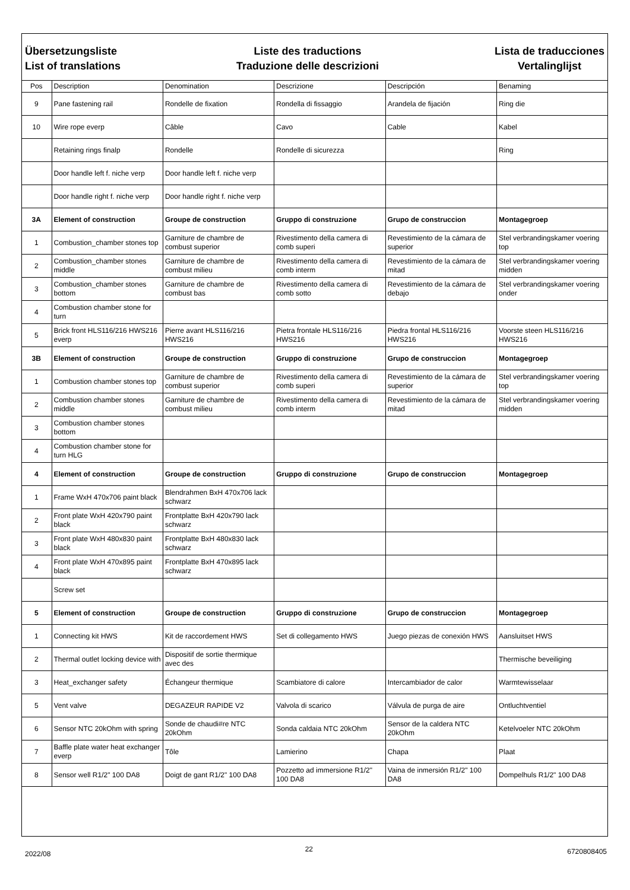Übersetzungsliste
List of translations
Liste des traductions
Traduzione delle descrizioni
Lista de traducciones
Vertalinglijst
| Pos | Description | Denomination | Descrizione | Descripción | Benaming |
| --- | --- | --- | --- | --- | --- |
| 9 | Pane fastening rail | Rondelle de fixation | Rondella di fissaggio | Arandela de fijación | Ring die |
| 10 | Wire rope everp | Câble | Cavo | Cable | Kabel |
| | Retaining rings finalp | Rondelle | Rondelle di sicurezza | | Ring |
| | Door handle left f. niche verp | Door handle left f. niche verp | | | |
| | Door handle right f. niche verp | Door handle right f. niche verp | | | |
| 3A | Element of construction | Groupe de construction | Gruppo di construzione | Grupo de construccion | Montagegroep |
| 1 | Combustion_chamber stones top | Garniture de chambre de combust superior | Rivestimento della camera di comb superi | Revestimiento de la cámara de superior | Stel verbrandingskamer voering top |
| 2 | Combustion_chamber stones middle | Garniture de chambre de combust milieu | Rivestimento della camera di comb interm | Revestimiento de la cámara de mitad | Stel verbrandingskamer voering midden |
| 3 | Combustion_chamber stones bottom | Garniture de chambre de combust bas | Rivestimento della camera di comb sotto | Revestimiento de la cámara de debajo | Stel verbrandingskamer voering onder |
| 4 | Combustion chamber stone for turn | | | | |
| 5 | Brick front HLS116/216 HWS216 everp | Pierre avant HLS116/216 HWS216 | Pietra frontale HLS116/216 HWS216 | Piedra frontal HLS116/216 HWS216 | Voorste steen HLS116/216 HWS216 |
| 3B | Element of construction | Groupe de construction | Gruppo di construzione | Grupo de construccion | Montagegroep |
| 1 | Combustion chamber stones top | Garniture de chambre de combust superior | Rivestimento della camera di comb superi | Revestimiento de la cámara de superior | Stel verbrandingskamer voering top |
| 2 | Combustion chamber stones middle | Garniture de chambre de combust milieu | Rivestimento della camera di comb interm | Revestimiento de la cámara de mitad | Stel verbrandingskamer voering midden |
| 3 | Combustion chamber stones bottom | | | | |
| 4 | Combustion chamber stone for turn HLG | | | | |
| 4 | Element of construction | Groupe de construction | Gruppo di construzione | Grupo de construccion | Montagegroep |
| 1 | Frame WxH 470x706 paint black | Blendrahmen BxH 470x706 lack schwarz | | | |
| 2 | Front plate WxH 420x790 paint black | Frontplatte BxH 420x790 lack schwarz | | | |
| 3 | Front plate WxH 480x830 paint black | Frontplatte BxH 480x830 lack schwarz | | | |
| 4 | Front plate WxH 470x895 paint black | Frontplatte BxH 470x895 lack schwarz | | | |
| | Screw set | | | | |
| 5 | Element of construction | Groupe de construction | Gruppo di construzione | Grupo de construccion | Montagegroep |
| 1 | Connecting kit HWS | Kit de raccordement HWS | Set di collegamento HWS | Juego piezas de conexión HWS | Aansluitset HWS |
| 2 | Thermal outlet locking device with | Dispositif de sortie thermique avec des | | | Thermische beveiliging |
| 3 | Heat_exchanger safety | Échangeur thermique | Scambiatore di calore | Intercambiador de calor | Warmtewisselaar |
| 5 | Vent valve | DEGAZEUR RAPIDE V2 | Valvola di scarico | Válvula de purga de aire | Ontluchtventiel |
| 6 | Sensor NTC 20kOhm with spring | Sonde de chaudi#re NTC 20kOhm | Sonda caldaia NTC 20kOhm | Sensor de la caldera NTC 20kOhm | Ketelvoeler NTC 20kOhm |
| 7 | Baffle plate water heat exchanger everp | Tôle | Lamierino | Chapa | Plaat |
| 8 | Sensor well R1/2" 100 DA8 | Doigt de gant R1/2" 100 DA8 | Pozzetto ad immersione R1/2" 100 DA8 | Vaina de inmersión R1/2" 100 DA8 | Dompelhuls R1/2" 100 DA8 |
2022/08 22 6720808405